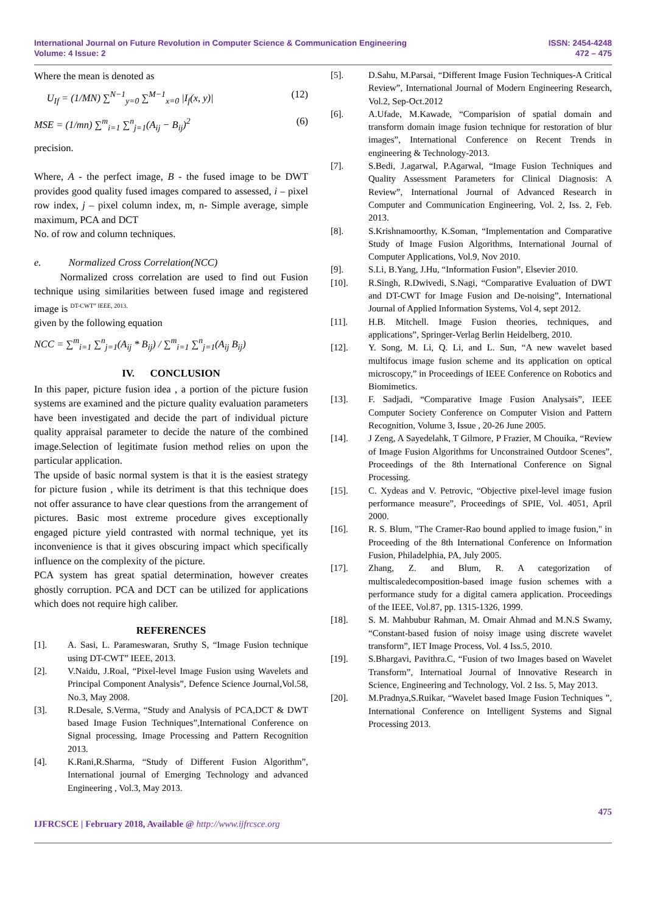International Journal on Future Revolution in Computer Science & Communication Engineering
Volume: 4 Issue: 2
ISSN: 2454-4248
472 – 475
Where the mean is denoted as
U<sub>If</sub> = (1/MN) ∑<sup>N−1</sup><sub>y=0</sub> ∑<sup>M−1</sup><sub>x=0</sub> |I<sub>f</sub>(x, y)| (12)
MSE = (1/mn) ∑<sup>m</sup><sub>i=1</sub> ∑<sup>n</sup><sub>j=1</sub>(A<sub>ij</sub> − B<sub>ij</sub>)<sup>2</sup> (6)
precision.
Where, A - the perfect image, B - the fused image to be DWT provides good quality fused images compared to assessed, i – pixel row index, j – pixel column index, m, n- Simple average, simple maximum, PCA and DCT
No. of row and column techniques.
e. Normalized Cross Correlation(NCC)
Normalized cross correlation are used to find out Fusion technique using similarities between fused image and registered image is <sup>DT-CWT” IEEE, 2013.</sup>
given by the following equation
NCC = ∑<sup>m</sup><sub>i=1</sub> ∑<sup>n</sup><sub>j=1</sub>(A<sub>ij</sub> * B<sub>ij</sub>) / ∑<sup>m</sup><sub>i=1</sub> ∑<sup>n</sup><sub>j=1</sub>(A<sub>ij</sub> B<sub>ij</sub>)
IV. CONCLUSION
In this paper, picture fusion idea , a portion of the picture fusion systems are examined and the picture quality evaluation parameters have been investigated and decide the part of individual picture quality appraisal parameter to decide the nature of the combined image.Selection of legitimate fusion method relies on upon the particular application.
The upside of basic normal system is that it is the easiest strategy for picture fusion , while its detriment is that this technique does not offer assurance to have clear questions from the arrangement of pictures. Basic most extreme procedure gives exceptionally engaged picture yield contrasted with normal technique, yet its inconvenience is that it gives obscuring impact which specifically influence on the complexity of the picture.
PCA system has great spatial determination, however creates ghostly corruption. PCA and DCT can be utilized for applications which does not require high caliber.
REFERENCES
[1]. A. Sasi, L. Parameswaran, Sruthy S, “Image Fusion technique using DT-CWT” IEEE, 2013.
[2]. V.Naidu, J.Roal, “Pixel-level Image Fusion using Wavelets and Principal Component Analysis”, Defence Science Journal,Vol.58, No.3, May 2008.
[3]. R.Desale, S.Verma, “Study and Analysis of PCA,DCT & DWT based Image Fusion Techniques”,International Conference on Signal processing, Image Processing and Pattern Recognition 2013.
[4]. K.Rani,R.Sharma, “Study of Different Fusion Algorithm”, International journal of Emerging Technology and advanced Engineering , Vol.3, May 2013.
[5]. D.Sahu, M.Parsai, “Different Image Fusion Techniques-A Critical Review”, International Journal of Modern Engineering Research, Vol.2, Sep-Oct.2012
[6]. A.Ufade, M.Kawade, “Comparision of spatial domain and transform domain image fusion technique for restoration of blur images”, International Conference on Recent Trends in engineering & Technology-2013.
[7]. S.Bedi, J.agarwal, P.Agarwal, “Image Fusion Techniques and Quality Assessment Parameters for Clinical Diagnosis: A Review”, International Journal of Advanced Research in Computer and Communication Engineering, Vol. 2, Iss. 2, Feb. 2013.
[8]. S.Krishnamoorthy, K.Soman, “Implementation and Comparative Study of Image Fusion Algorithms, International Journal of Computer Applications, Vol.9, Nov 2010.
[9]. S.Li, B.Yang, J.Hu, “Information Fusion”, Elsevier 2010.
[10]. R.Singh, R.Dwivedi, S.Nagi, “Comparative Evaluation of DWT and DT-CWT for Image Fusion and De-noising”, International Journal of Applied Information Systems, Vol 4, sept 2012.
[11]. H.B. Mitchell. Image Fusion theories, techniques, and applications”, Springer-Verlag Berlin Heidelberg, 2010.
[12]. Y. Song, M. Li, Q. Li, and L. Sun, “A new wavelet based multifocus image fusion scheme and its application on optical microscopy,” in Proceedings of IEEE Conference on Robotics and Biomimetics.
[13]. F. Sadjadi, “Comparative Image Fusion Analysais”, IEEE Computer Society Conference on Computer Vision and Pattern Recognition, Volume 3, Issue , 20-26 June 2005.
[14]. J Zeng, A Sayedelahk, T Gilmore, P Frazier, M Chouika, “Review of Image Fusion Algorithms for Unconstrained Outdoor Scenes”, Proceedings of the 8th International Conference on Signal Processing.
[15]. C. Xydeas and V. Petrovic, “Objective pixel-level image fusion performance measure”, Proceedings of SPIE, Vol. 4051, April 2000.
[16]. R. S. Blum, "The Cramer-Rao bound applied to image fusion," in Proceeding of the 8th International Conference on Information Fusion, Philadelphia, PA, July 2005.
[17]. Zhang, Z. and Blum, R. A categorization of multiscaledecomposition-based image fusion schemes with a performance study for a digital camera application. Proceedings of the IEEE, Vol.87, pp. 1315-1326, 1999.
[18]. S. M. Mahbubur Rahman, M. Omair Ahmad and M.N.S Swamy, “Constant-based fusion of noisy image using discrete wavelet transform”, IET Image Process, Vol. 4 Iss.5, 2010.
[19]. S.Bhargavi, Pavithra.C, “Fusion of two Images based on Wavelet Transform”, Internatioal Journal of Innovative Research in Science, Engineering and Technology, Vol. 2 Iss. 5, May 2013.
[20]. M.Pradnya,S.Ruikar, “Wavelet based Image Fusion Techniques ”, International Conference on Intelligent Systems and Signal Processing 2013.
IJFRCSCE | February 2018, Available @ http://www.ijfrcsce.org
475